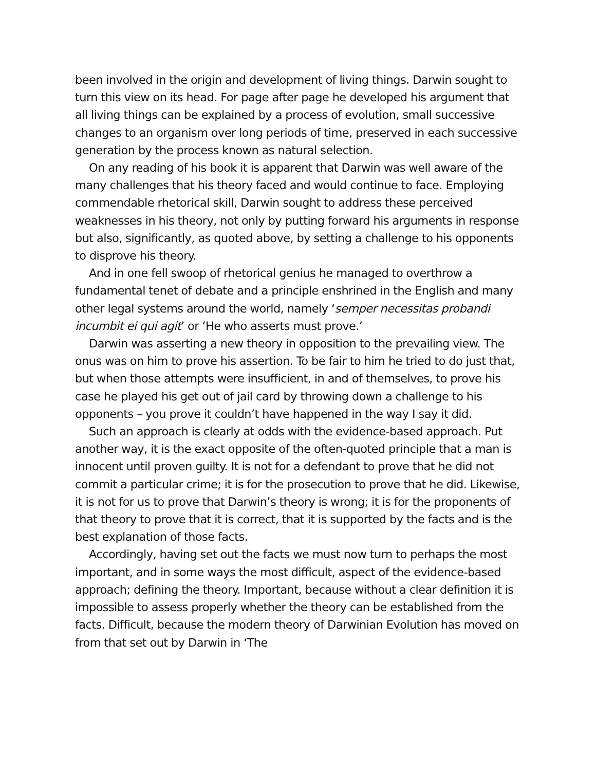been involved in the origin and development of living things. Darwin sought to turn this view on its head. For page after page he developed his argument that all living things can be explained by a process of evolution, small successive changes to an organism over long periods of time, preserved in each successive generation by the process known as natural selection.
On any reading of his book it is apparent that Darwin was well aware of the many challenges that his theory faced and would continue to face. Employing commendable rhetorical skill, Darwin sought to address these perceived weaknesses in his theory, not only by putting forward his arguments in response but also, significantly, as quoted above, by setting a challenge to his opponents to disprove his theory.
And in one fell swoop of rhetorical genius he managed to overthrow a fundamental tenet of debate and a principle enshrined in the English and many other legal systems around the world, namely ‘semper necessitas probandi incumbit ei qui agit’ or ‘He who asserts must prove.’
Darwin was asserting a new theory in opposition to the prevailing view. The onus was on him to prove his assertion. To be fair to him he tried to do just that, but when those attempts were insufficient, in and of themselves, to prove his case he played his get out of jail card by throwing down a challenge to his opponents – you prove it couldn’t have happened in the way I say it did.
Such an approach is clearly at odds with the evidence-based approach. Put another way, it is the exact opposite of the often-quoted principle that a man is innocent until proven guilty. It is not for a defendant to prove that he did not commit a particular crime; it is for the prosecution to prove that he did. Likewise, it is not for us to prove that Darwin’s theory is wrong; it is for the proponents of that theory to prove that it is correct, that it is supported by the facts and is the best explanation of those facts.
Accordingly, having set out the facts we must now turn to perhaps the most important, and in some ways the most difficult, aspect of the evidence-based approach; defining the theory. Important, because without a clear definition it is impossible to assess properly whether the theory can be established from the facts. Difficult, because the modern theory of Darwinian Evolution has moved on from that set out by Darwin in ‘The